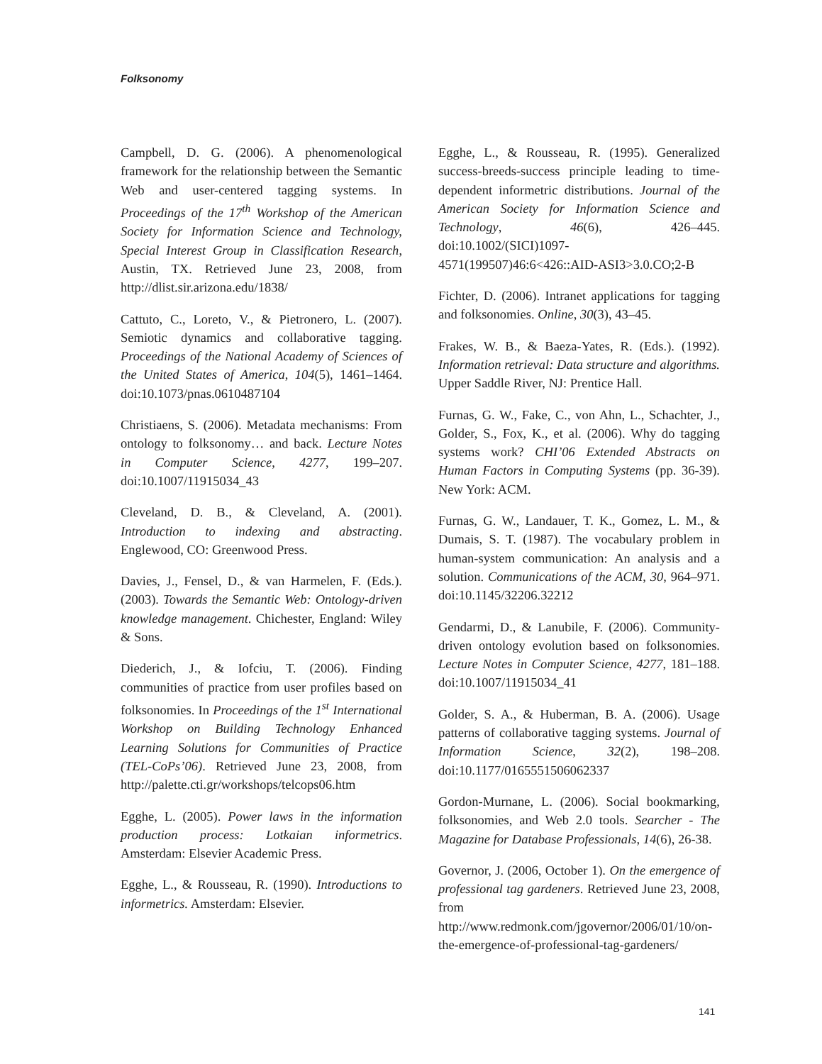Folksonomy
Campbell, D. G. (2006). A phenomenological framework for the relationship between the Semantic Web and user-centered tagging systems. In Proceedings of the 17<sup>th</sup> Workshop of the American Society for Information Science and Technology, Special Interest Group in Classification Research, Austin, TX. Retrieved June 23, 2008, from http://dlist.sir.arizona.edu/1838/
Cattuto, C., Loreto, V., & Pietronero, L. (2007). Semiotic dynamics and collaborative tagging. Proceedings of the National Academy of Sciences of the United States of America, 104(5), 1461–1464. doi:10.1073/pnas.0610487104
Christiaens, S. (2006). Metadata mechanisms: From ontology to folksonomy… and back. Lecture Notes in Computer Science, 4277, 199–207. doi:10.1007/11915034_43
Cleveland, D. B., & Cleveland, A. (2001). Introduction to indexing and abstracting. Englewood, CO: Greenwood Press.
Davies, J., Fensel, D., & van Harmelen, F. (Eds.). (2003). Towards the Semantic Web: Ontology-driven knowledge management. Chichester, England: Wiley & Sons.
Diederich, J., & Iofciu, T. (2006). Finding communities of practice from user profiles based on folksonomies. In Proceedings of the 1<sup>st</sup> International Workshop on Building Technology Enhanced Learning Solutions for Communities of Practice (TEL-CoPs’06). Retrieved June 23, 2008, from http://palette.cti.gr/workshops/telcops06.htm
Egghe, L. (2005). Power laws in the information production process: Lotkaian informetrics. Amsterdam: Elsevier Academic Press.
Egghe, L., & Rousseau, R. (1990). Introductions to informetrics. Amsterdam: Elsevier.
Egghe, L., & Rousseau, R. (1995). Generalized success-breeds-success principle leading to time-dependent informetric distributions. Journal of the American Society for Information Science and Technology, 46(6), 426–445. doi:10.1002/(SICI)1097-4571(199507)46:6<426::AID-ASI3>3.0.CO;2-B
Fichter, D. (2006). Intranet applications for tagging and folksonomies. Online, 30(3), 43–45.
Frakes, W. B., & Baeza-Yates, R. (Eds.). (1992). Information retrieval: Data structure and algorithms. Upper Saddle River, NJ: Prentice Hall.
Furnas, G. W., Fake, C., von Ahn, L., Schachter, J., Golder, S., Fox, K., et al. (2006). Why do tagging systems work? CHI’06 Extended Abstracts on Human Factors in Computing Systems (pp. 36-39). New York: ACM.
Furnas, G. W., Landauer, T. K., Gomez, L. M., & Dumais, S. T. (1987). The vocabulary problem in human-system communication: An analysis and a solution. Communications of the ACM, 30, 964–971. doi:10.1145/32206.32212
Gendarmi, D., & Lanubile, F. (2006). Community-driven ontology evolution based on folksonomies. Lecture Notes in Computer Science, 4277, 181–188. doi:10.1007/11915034_41
Golder, S. A., & Huberman, B. A. (2006). Usage patterns of collaborative tagging systems. Journal of Information Science, 32(2), 198–208. doi:10.1177/0165551506062337
Gordon-Murnane, L. (2006). Social bookmarking, folksonomies, and Web 2.0 tools. Searcher - The Magazine for Database Professionals, 14(6), 26-38.
Governor, J. (2006, October 1). On the emergence of professional tag gardeners. Retrieved June 23, 2008, from http://www.redmonk.com/jgovernor/2006/01/10/on-the-emergence-of-professional-tag-gardeners/
141